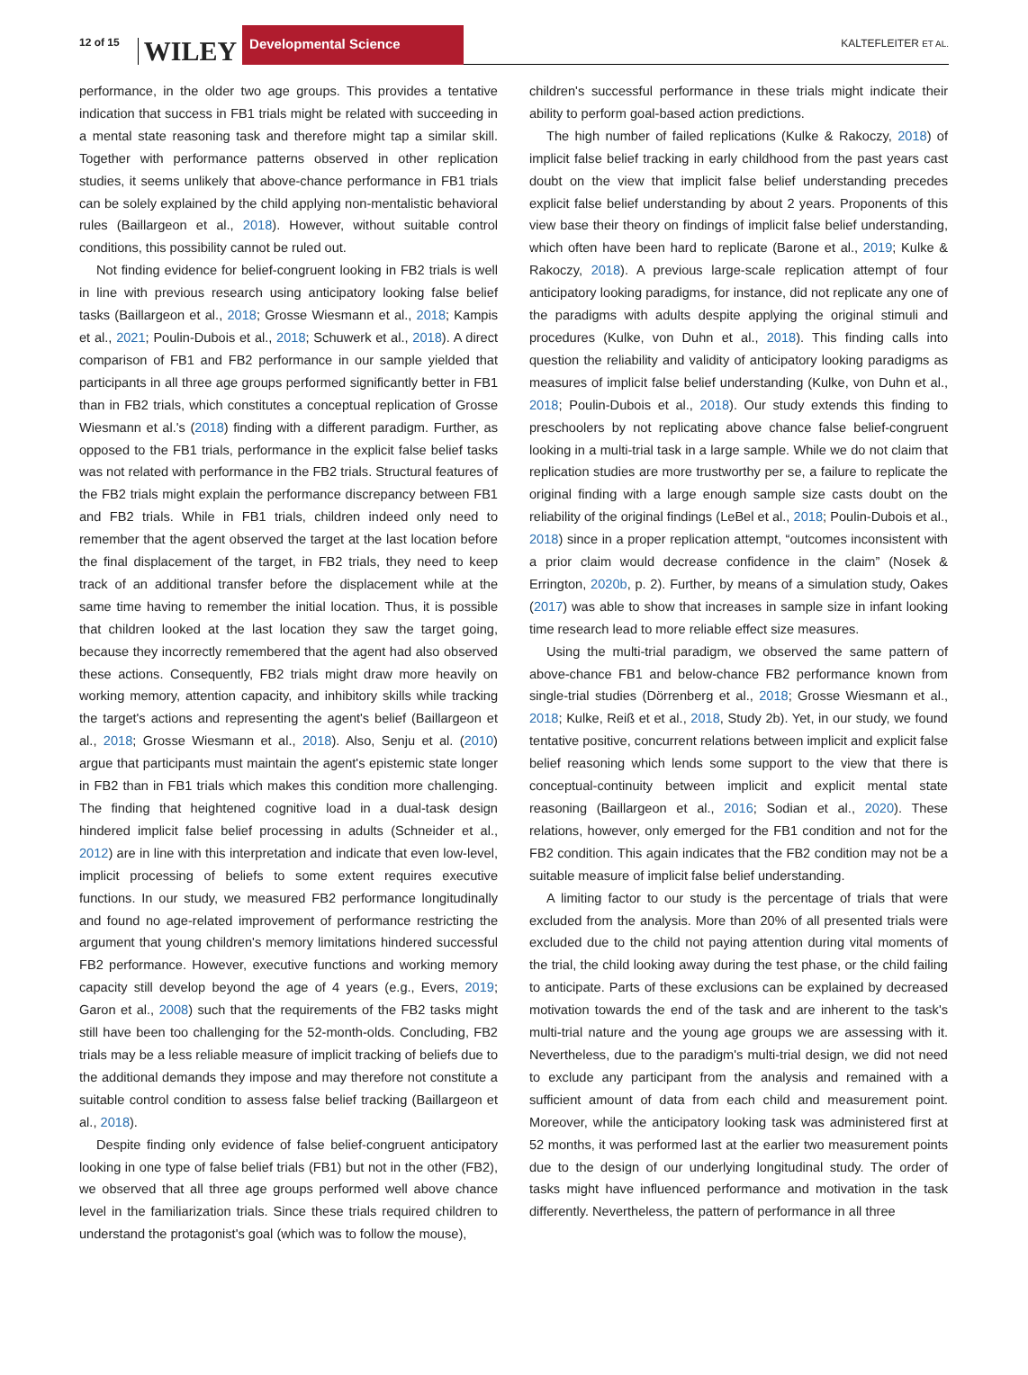12 of 15 WILEY Developmental Science KALTEFLEITER ET AL.
performance, in the older two age groups. This provides a tentative indication that success in FB1 trials might be related with succeeding in a mental state reasoning task and therefore might tap a similar skill. Together with performance patterns observed in other replication studies, it seems unlikely that above-chance performance in FB1 trials can be solely explained by the child applying non-mentalistic behavioral rules (Baillargeon et al., 2018). However, without suitable control conditions, this possibility cannot be ruled out.
Not finding evidence for belief-congruent looking in FB2 trials is well in line with previous research using anticipatory looking false belief tasks (Baillargeon et al., 2018; Grosse Wiesmann et al., 2018; Kampis et al., 2021; Poulin-Dubois et al., 2018; Schuwerk et al., 2018). A direct comparison of FB1 and FB2 performance in our sample yielded that participants in all three age groups performed significantly better in FB1 than in FB2 trials, which constitutes a conceptual replication of Grosse Wiesmann et al.'s (2018) finding with a different paradigm. Further, as opposed to the FB1 trials, performance in the explicit false belief tasks was not related with performance in the FB2 trials. Structural features of the FB2 trials might explain the performance discrepancy between FB1 and FB2 trials. While in FB1 trials, children indeed only need to remember that the agent observed the target at the last location before the final displacement of the target, in FB2 trials, they need to keep track of an additional transfer before the displacement while at the same time having to remember the initial location. Thus, it is possible that children looked at the last location they saw the target going, because they incorrectly remembered that the agent had also observed these actions. Consequently, FB2 trials might draw more heavily on working memory, attention capacity, and inhibitory skills while tracking the target's actions and representing the agent's belief (Baillargeon et al., 2018; Grosse Wiesmann et al., 2018). Also, Senju et al. (2010) argue that participants must maintain the agent's epistemic state longer in FB2 than in FB1 trials which makes this condition more challenging. The finding that heightened cognitive load in a dual-task design hindered implicit false belief processing in adults (Schneider et al., 2012) are in line with this interpretation and indicate that even low-level, implicit processing of beliefs to some extent requires executive functions. In our study, we measured FB2 performance longitudinally and found no age-related improvement of performance restricting the argument that young children's memory limitations hindered successful FB2 performance. However, executive functions and working memory capacity still develop beyond the age of 4 years (e.g., Evers, 2019; Garon et al., 2008) such that the requirements of the FB2 tasks might still have been too challenging for the 52-month-olds. Concluding, FB2 trials may be a less reliable measure of implicit tracking of beliefs due to the additional demands they impose and may therefore not constitute a suitable control condition to assess false belief tracking (Baillargeon et al., 2018).
Despite finding only evidence of false belief-congruent anticipatory looking in one type of false belief trials (FB1) but not in the other (FB2), we observed that all three age groups performed well above chance level in the familiarization trials. Since these trials required children to understand the protagonist's goal (which was to follow the mouse),
children's successful performance in these trials might indicate their ability to perform goal-based action predictions.
The high number of failed replications (Kulke & Rakoczy, 2018) of implicit false belief tracking in early childhood from the past years cast doubt on the view that implicit false belief understanding precedes explicit false belief understanding by about 2 years. Proponents of this view base their theory on findings of implicit false belief understanding, which often have been hard to replicate (Barone et al., 2019; Kulke & Rakoczy, 2018). A previous large-scale replication attempt of four anticipatory looking paradigms, for instance, did not replicate any one of the paradigms with adults despite applying the original stimuli and procedures (Kulke, von Duhn et al., 2018). This finding calls into question the reliability and validity of anticipatory looking paradigms as measures of implicit false belief understanding (Kulke, von Duhn et al., 2018; Poulin-Dubois et al., 2018). Our study extends this finding to preschoolers by not replicating above chance false belief-congruent looking in a multi-trial task in a large sample. While we do not claim that replication studies are more trustworthy per se, a failure to replicate the original finding with a large enough sample size casts doubt on the reliability of the original findings (LeBel et al., 2018; Poulin-Dubois et al., 2018) since in a proper replication attempt, “outcomes inconsistent with a prior claim would decrease confidence in the claim” (Nosek & Errington, 2020b, p. 2). Further, by means of a simulation study, Oakes (2017) was able to show that increases in sample size in infant looking time research lead to more reliable effect size measures.
Using the multi-trial paradigm, we observed the same pattern of above-chance FB1 and below-chance FB2 performance known from single-trial studies (Dörrenberg et al., 2018; Grosse Wiesmann et al., 2018; Kulke, Reiß et et al., 2018, Study 2b). Yet, in our study, we found tentative positive, concurrent relations between implicit and explicit false belief reasoning which lends some support to the view that there is conceptual-continuity between implicit and explicit mental state reasoning (Baillargeon et al., 2016; Sodian et al., 2020). These relations, however, only emerged for the FB1 condition and not for the FB2 condition. This again indicates that the FB2 condition may not be a suitable measure of implicit false belief understanding.
A limiting factor to our study is the percentage of trials that were excluded from the analysis. More than 20% of all presented trials were excluded due to the child not paying attention during vital moments of the trial, the child looking away during the test phase, or the child failing to anticipate. Parts of these exclusions can be explained by decreased motivation towards the end of the task and are inherent to the task's multi-trial nature and the young age groups we are assessing with it. Nevertheless, due to the paradigm's multi-trial design, we did not need to exclude any participant from the analysis and remained with a sufficient amount of data from each child and measurement point. Moreover, while the anticipatory looking task was administered first at 52 months, it was performed last at the earlier two measurement points due to the design of our underlying longitudinal study. The order of tasks might have influenced performance and motivation in the task differently. Nevertheless, the pattern of performance in all three